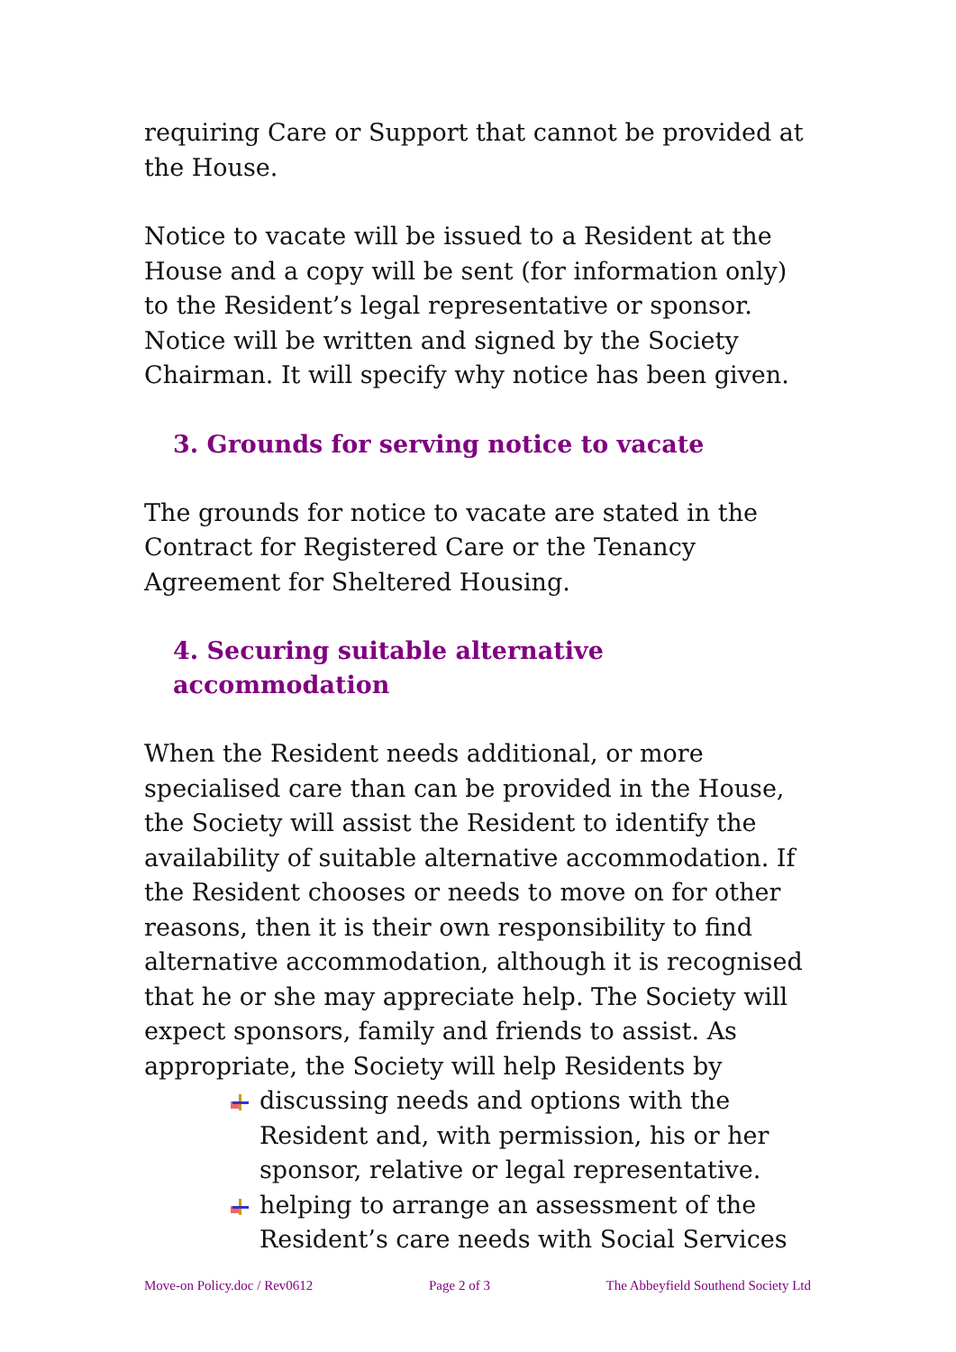requiring Care or Support that cannot be provided at the House.
Notice to vacate will be issued to a Resident at the House and a copy will be sent (for information only) to the Resident’s legal representative or sponsor. Notice will be written and signed by the Society Chairman. It will specify why notice has been given.
3. Grounds for serving notice to vacate
The grounds for notice to vacate are stated in the Contract for Registered Care or the Tenancy Agreement for Sheltered Housing.
4. Securing suitable alternative accommodation
When the Resident needs additional, or more specialised care than can be provided in the House, the Society will assist the Resident to identify the availability of suitable alternative accommodation. If the Resident chooses or needs to move on for other reasons, then it is their own responsibility to find alternative accommodation, although it is recognised that he or she may appreciate help. The Society will expect sponsors, family and friends to assist. As appropriate, the Society will help Residents by
discussing needs and options with the Resident and, with permission, his or her sponsor, relative or legal representative.
helping to arrange an assessment of the Resident’s care needs with Social Services
Move-on Policy.doc / Rev0612 Page 2 of 3 The Abbeyfield Southend Society Ltd